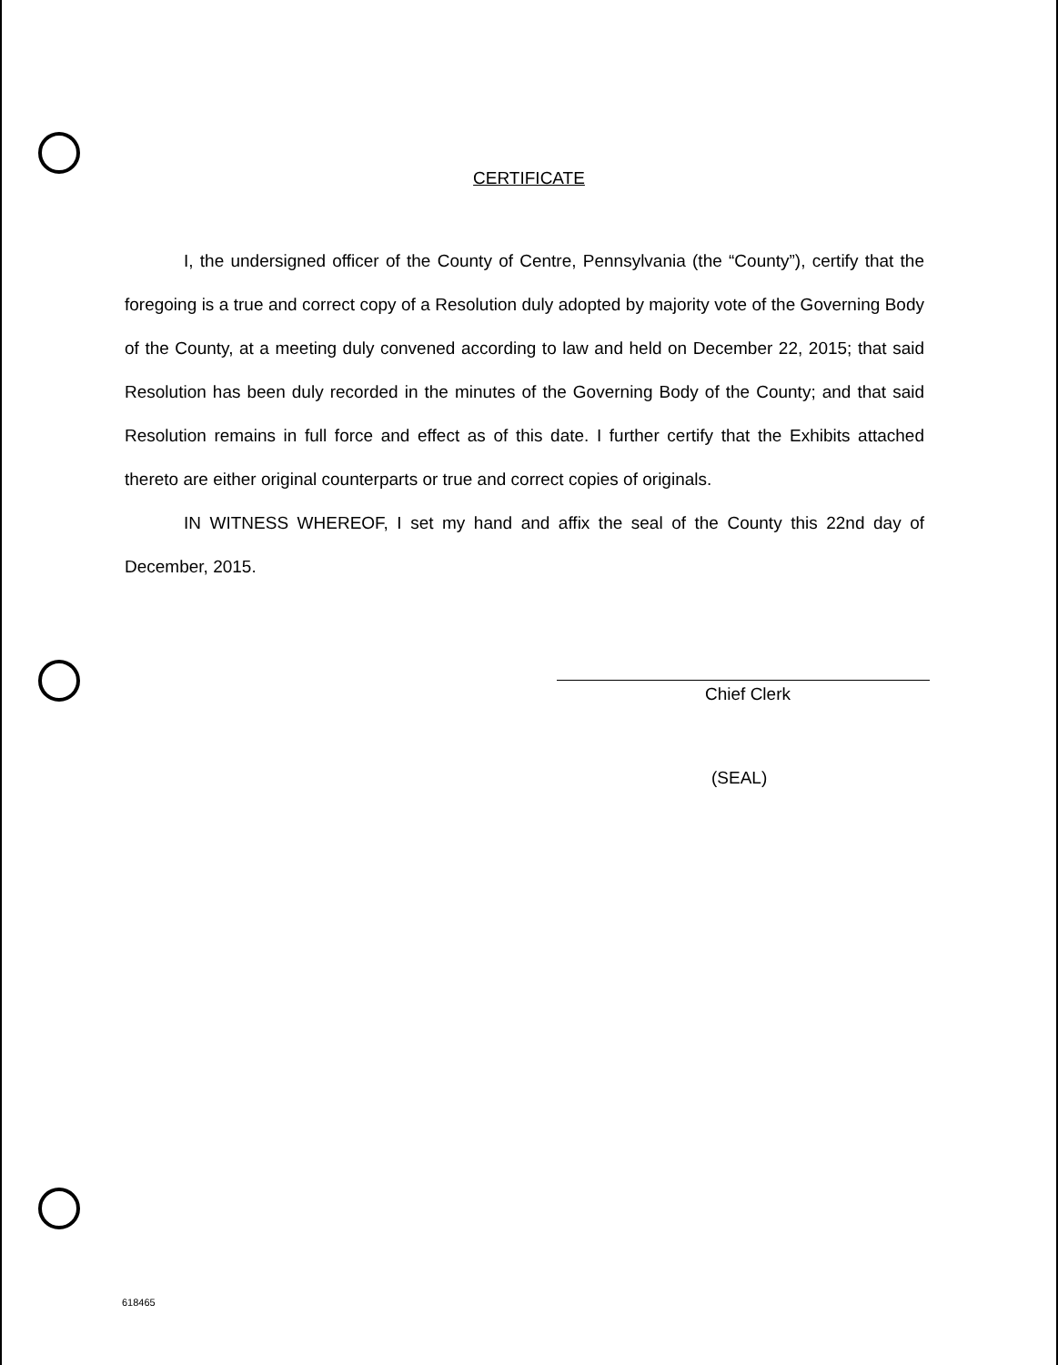CERTIFICATE
I, the undersigned officer of the County of Centre, Pennsylvania (the “County”), certify that the foregoing is a true and correct copy of a Resolution duly adopted by majority vote of the Governing Body of the County, at a meeting duly convened according to law and held on December 22, 2015; that said Resolution has been duly recorded in the minutes of the Governing Body of the County; and that said Resolution remains in full force and effect as of this date. I further certify that the Exhibits attached thereto are either original counterparts or true and correct copies of originals.
IN WITNESS WHEREOF, I set my hand and affix the seal of the County this 22nd day of December, 2015.
Chief Clerk
(SEAL)
618465